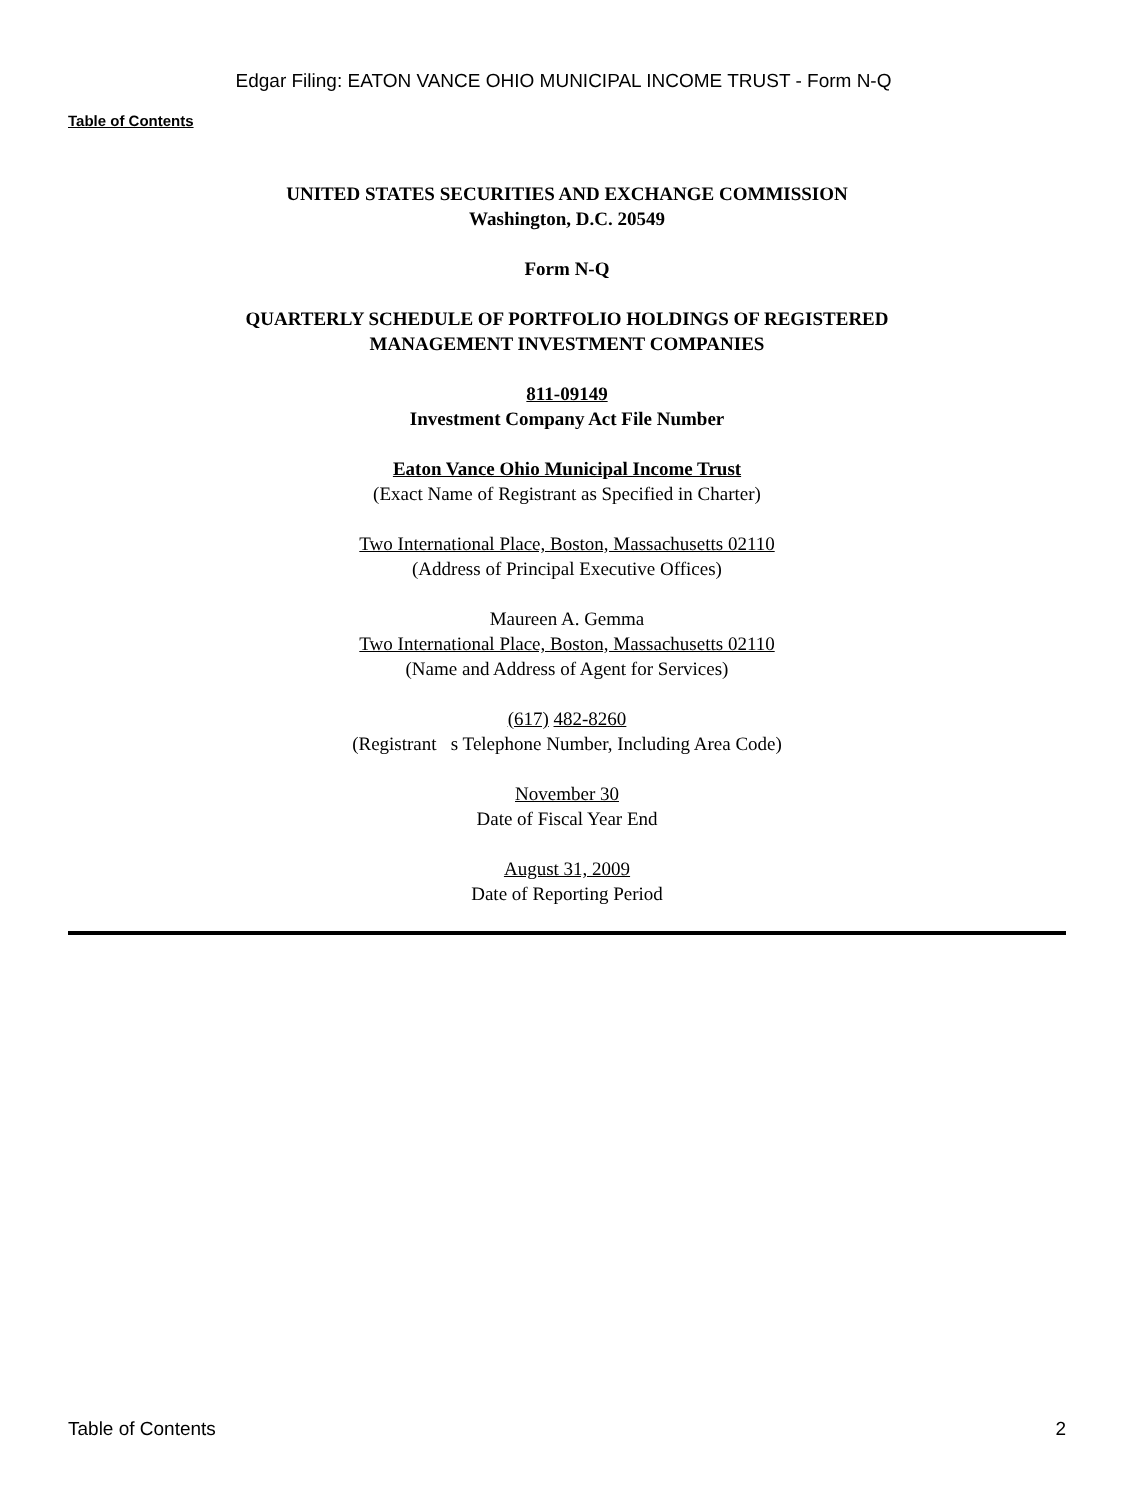Edgar Filing: EATON VANCE OHIO MUNICIPAL INCOME TRUST - Form N-Q
Table of Contents
UNITED STATES SECURITIES AND EXCHANGE COMMISSION
Washington, D.C. 20549
Form N-Q
QUARTERLY SCHEDULE OF PORTFOLIO HOLDINGS OF REGISTERED
MANAGEMENT INVESTMENT COMPANIES
811-09149
Investment Company Act File Number
Eaton Vance Ohio Municipal Income Trust
(Exact Name of Registrant as Specified in Charter)
Two International Place, Boston, Massachusetts 02110
(Address of Principal Executive Offices)
Maureen A. Gemma
Two International Place, Boston, Massachusetts 02110
(Name and Address of Agent for Services)
(617) 482-8260
(Registrant s Telephone Number, Including Area Code)
November 30
Date of Fiscal Year End
August 31, 2009
Date of Reporting Period
Table of Contents 2